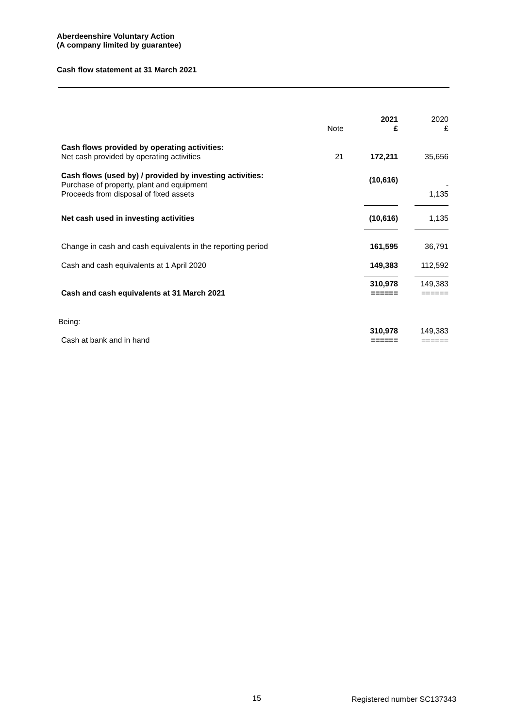Aberdeenshire Voluntary Action
(A company limited by guarantee)
Cash flow statement at 31 March 2021
| | Note | 2021 £ | 2020 £ |
| --- | --- | --- | --- |
| Cash flows provided by operating activities: Net cash provided by operating activities | 21 | 172,211 | 35,656 |
| Cash flows (used by) / provided by investing activities: Purchase of property, plant and equipment Proceeds from disposal of fixed assets | | (10,616) | - 1,135 |
| Net cash used in investing activities | | (10,616) | 1,135 |
| Change in cash and cash equivalents in the reporting period | | 161,595 | 36,791 |
| Cash and cash equivalents at 1 April 2020 | | 149,383 | 112,592 |
| Cash and cash equivalents at 31 March 2021 | | 310,978 ====== | 149,383 ====== |
| Being: | | | |
| Cash at bank and in hand | | 310,978 ====== | 149,383 ====== |
15 Registered number SC137343